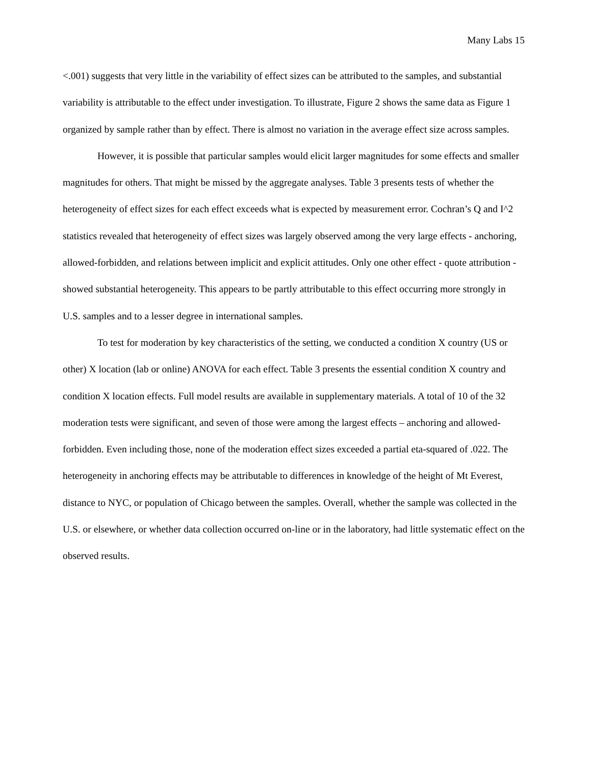Many Labs 15
<.001) suggests that very little in the variability of effect sizes can be attributed to the samples, and substantial variability is attributable to the effect under investigation. To illustrate, Figure 2 shows the same data as Figure 1 organized by sample rather than by effect. There is almost no variation in the average effect size across samples.
However, it is possible that particular samples would elicit larger magnitudes for some effects and smaller magnitudes for others. That might be missed by the aggregate analyses. Table 3 presents tests of whether the heterogeneity of effect sizes for each effect exceeds what is expected by measurement error. Cochran’s Q and I^2 statistics revealed that heterogeneity of effect sizes was largely observed among the very large effects - anchoring, allowed-forbidden, and relations between implicit and explicit attitudes. Only one other effect - quote attribution - showed substantial heterogeneity. This appears to be partly attributable to this effect occurring more strongly in U.S. samples and to a lesser degree in international samples.
To test for moderation by key characteristics of the setting, we conducted a condition X country (US or other) X location (lab or online) ANOVA for each effect. Table 3 presents the essential condition X country and condition X location effects. Full model results are available in supplementary materials. A total of 10 of the 32 moderation tests were significant, and seven of those were among the largest effects – anchoring and allowed-forbidden. Even including those, none of the moderation effect sizes exceeded a partial eta-squared of .022. The heterogeneity in anchoring effects may be attributable to differences in knowledge of the height of Mt Everest, distance to NYC, or population of Chicago between the samples. Overall, whether the sample was collected in the U.S. or elsewhere, or whether data collection occurred on-line or in the laboratory, had little systematic effect on the observed results.